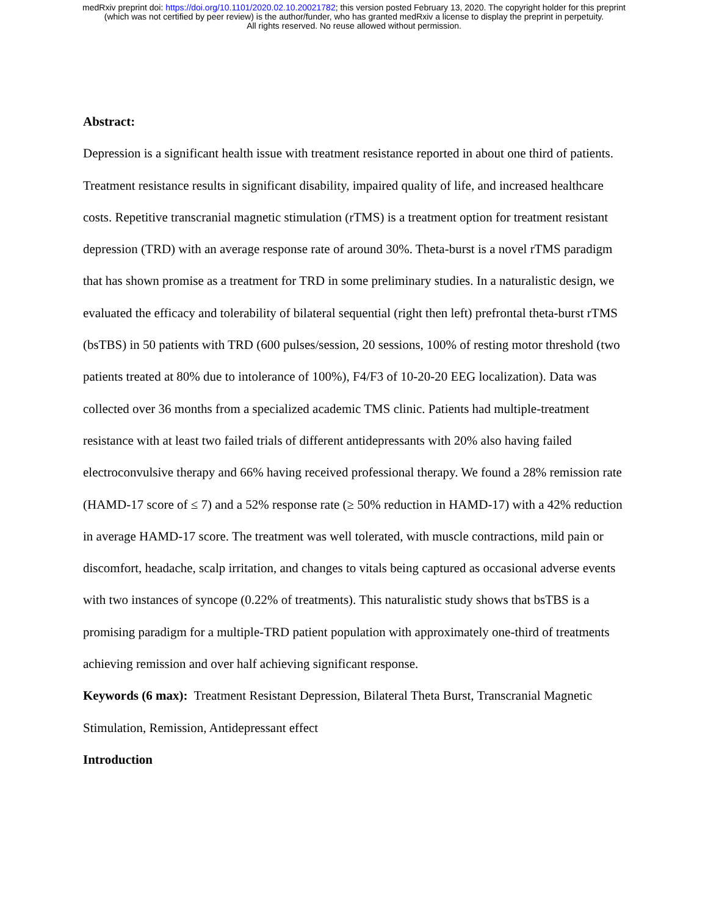medRxiv preprint doi: https://doi.org/10.1101/2020.02.10.20021782; this version posted February 13, 2020. The copyright holder for this preprint
(which was not certified by peer review) is the author/funder, who has granted medRxiv a license to display the preprint in perpetuity.
All rights reserved. No reuse allowed without permission.
Abstract:
Depression is a significant health issue with treatment resistance reported in about one third of patients. Treatment resistance results in significant disability, impaired quality of life, and increased healthcare costs. Repetitive transcranial magnetic stimulation (rTMS) is a treatment option for treatment resistant depression (TRD) with an average response rate of around 30%. Theta-burst is a novel rTMS paradigm that has shown promise as a treatment for TRD in some preliminary studies. In a naturalistic design, we evaluated the efficacy and tolerability of bilateral sequential (right then left) prefrontal theta-burst rTMS (bsTBS) in 50 patients with TRD (600 pulses/session, 20 sessions, 100% of resting motor threshold (two patients treated at 80% due to intolerance of 100%), F4/F3 of 10-20-20 EEG localization). Data was collected over 36 months from a specialized academic TMS clinic. Patients had multiple-treatment resistance with at least two failed trials of different antidepressants with 20% also having failed electroconvulsive therapy and 66% having received professional therapy. We found a 28% remission rate (HAMD-17 score of ≤ 7) and a 52% response rate (≥ 50% reduction in HAMD-17) with a 42% reduction in average HAMD-17 score. The treatment was well tolerated, with muscle contractions, mild pain or discomfort, headache, scalp irritation, and changes to vitals being captured as occasional adverse events with two instances of syncope (0.22% of treatments). This naturalistic study shows that bsTBS is a promising paradigm for a multiple-TRD patient population with approximately one-third of treatments achieving remission and over half achieving significant response.
Keywords (6 max): Treatment Resistant Depression, Bilateral Theta Burst, Transcranial Magnetic Stimulation, Remission, Antidepressant effect
Introduction